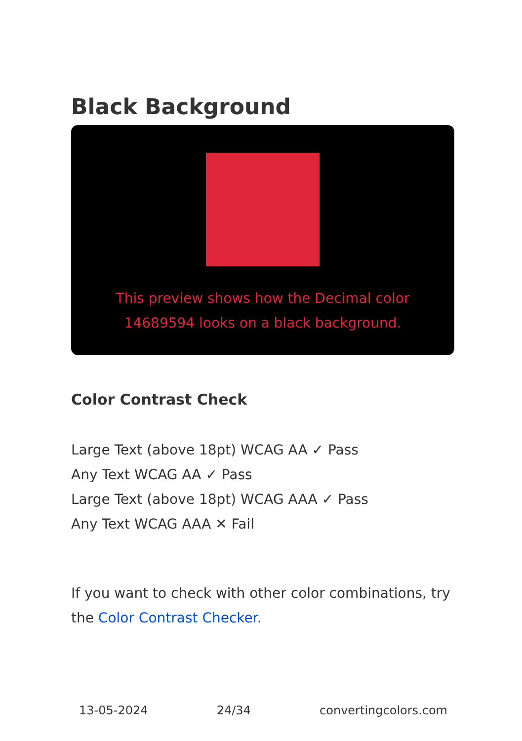Black Background
This preview shows how the Decimal color 14689594 looks on a black background.
Color Contrast Check
Large Text (above 18pt) WCAG AA ✓ Pass
Any Text WCAG AA ✓ Pass
Large Text (above 18pt) WCAG AAA ✓ Pass
Any Text WCAG AAA ✕ Fail
If you want to check with other color combinations, try the Color Contrast Checker.
13-05-2024 24/34 convertingcolors.com